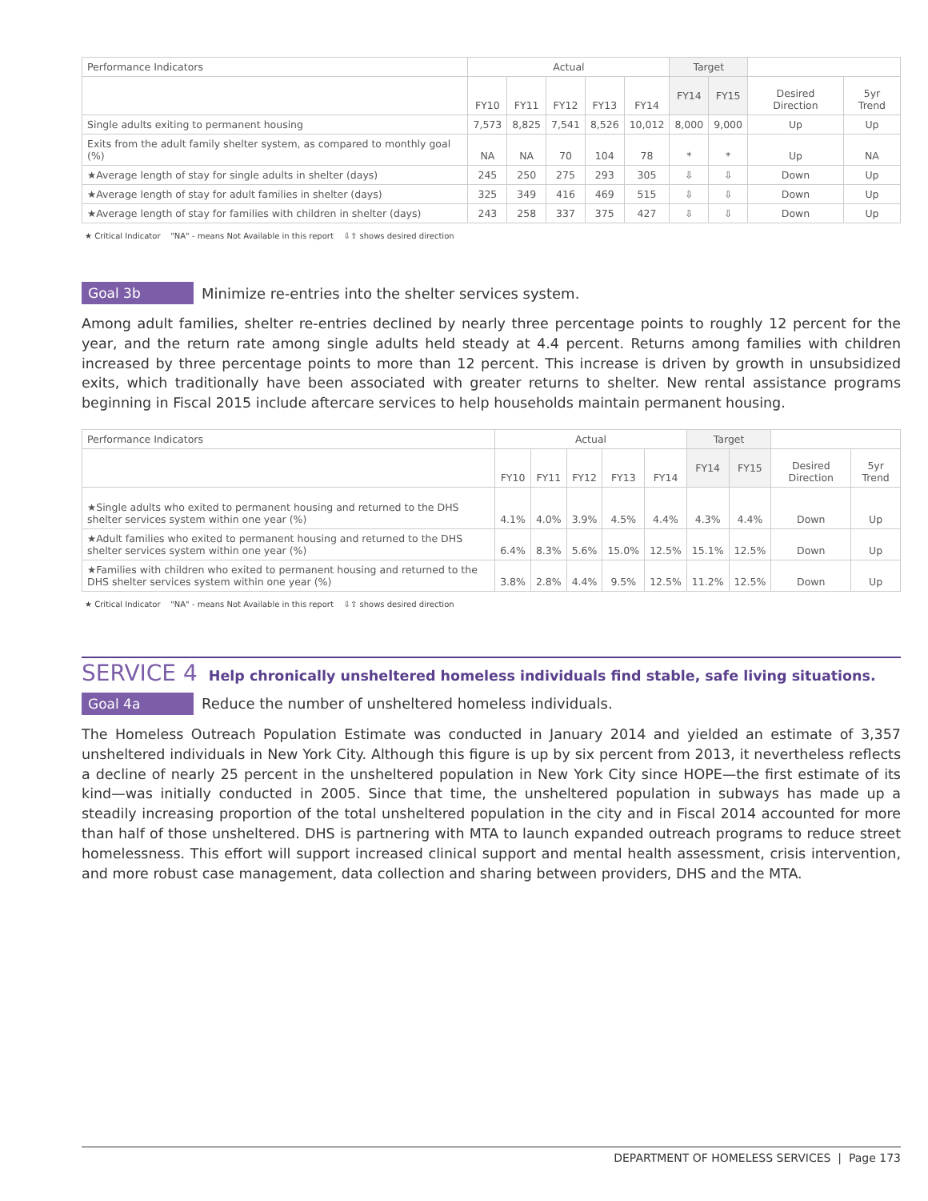| Performance Indicators | Actual | | | | | Target | | | |
| --- | --- | --- | --- | --- | --- | --- | --- | --- | --- |
| | FY10 | FY11 | FY12 | FY13 | FY14 | FY14 | FY15 | Desired Direction | 5yr Trend |
| Single adults exiting to permanent housing | 7,573 | 8,825 | 7,541 | 8,526 | 10,012 | 8,000 | 9,000 | Up | Up |
| Exits from the adult family shelter system, as compared to monthly goal (%) | NA | NA | 70 | 104 | 78 | * | * | Up | NA |
| ★Average length of stay for single adults in shelter (days) | 245 | 250 | 275 | 293 | 305 | ⇩ | ⇩ | Down | Up |
| ★Average length of stay for adult families in shelter (days) | 325 | 349 | 416 | 469 | 515 | ⇩ | ⇩ | Down | Up |
| ★Average length of stay for families with children in shelter (days) | 243 | 258 | 337 | 375 | 427 | ⇩ | ⇩ | Down | Up |
★ Critical Indicator "NA" - means Not Available in this report ⇩⇧ shows desired direction
Goal 3b
Minimize re-entries into the shelter services system.
Among adult families, shelter re-entries declined by nearly three percentage points to roughly 12 percent for the year, and the return rate among single adults held steady at 4.4 percent. Returns among families with children increased by three percentage points to more than 12 percent. This increase is driven by growth in unsubsidized exits, which traditionally have been associated with greater returns to shelter. New rental assistance programs beginning in Fiscal 2015 include aftercare services to help households maintain permanent housing.
| Performance Indicators | Actual | | | | | Target | | | |
| --- | --- | --- | --- | --- | --- | --- | --- | --- | --- |
| | FY10 | FY11 | FY12 | FY13 | FY14 | FY14 | FY15 | Desired Direction | 5yr Trend |
| ★Single adults who exited to permanent housing and returned to the DHS shelter services system within one year (%) | 4.1% | 4.0% | 3.9% | 4.5% | 4.4% | 4.3% | 4.4% | Down | Up |
| ★Adult families who exited to permanent housing and returned to the DHS shelter services system within one year (%) | 6.4% | 8.3% | 5.6% | 15.0% | 12.5% | 15.1% | 12.5% | Down | Up |
| ★Families with children who exited to permanent housing and returned to the DHS shelter services system within one year (%) | 3.8% | 2.8% | 4.4% | 9.5% | 12.5% | 11.2% | 12.5% | Down | Up |
★ Critical Indicator "NA" - means Not Available in this report ⇩⇧ shows desired direction
SERVICE 4 Help chronically unsheltered homeless individuals find stable, safe living situations.
Goal 4a
Reduce the number of unsheltered homeless individuals.
The Homeless Outreach Population Estimate was conducted in January 2014 and yielded an estimate of 3,357 unsheltered individuals in New York City. Although this figure is up by six percent from 2013, it nevertheless reflects a decline of nearly 25 percent in the unsheltered population in New York City since HOPE—the first estimate of its kind—was initially conducted in 2005. Since that time, the unsheltered population in subways has made up a steadily increasing proportion of the total unsheltered population in the city and in Fiscal 2014 accounted for more than half of those unsheltered. DHS is partnering with MTA to launch expanded outreach programs to reduce street homelessness. This effort will support increased clinical support and mental health assessment, crisis intervention, and more robust case management, data collection and sharing between providers, DHS and the MTA.
DEPARTMENT OF HOMELESS SERVICES | Page 173